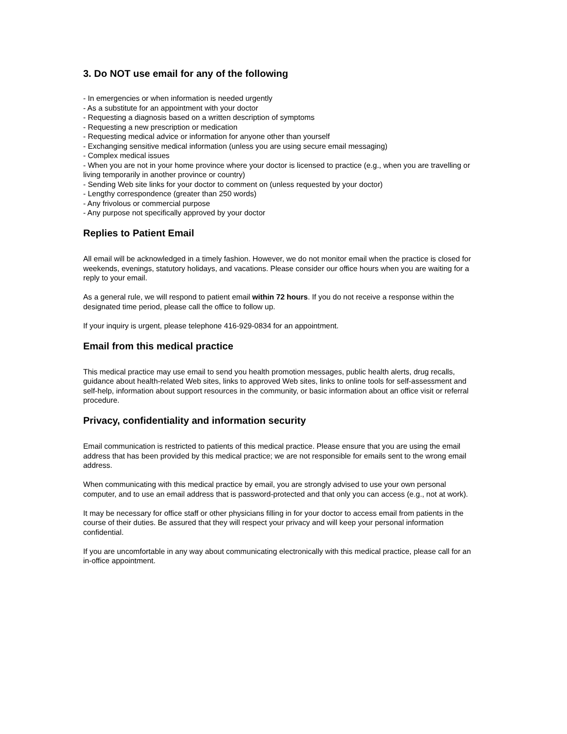3. Do NOT use email for any of the following
- In emergencies or when information is needed urgently
- As a substitute for an appointment with your doctor
- Requesting a diagnosis based on a written description of symptoms
- Requesting a new prescription or medication
- Requesting medical advice or information for anyone other than yourself
- Exchanging sensitive medical information (unless you are using secure email messaging)
- Complex medical issues
- When you are not in your home province where your doctor is licensed to practice (e.g., when you are travelling or living temporarily in another province or country)
- Sending Web site links for your doctor to comment on (unless requested by your doctor)
- Lengthy correspondence (greater than 250 words)
- Any frivolous or commercial purpose
- Any purpose not specifically approved by your doctor
Replies to Patient Email
All email will be acknowledged in a timely fashion. However, we do not monitor email when the practice is closed for weekends, evenings, statutory holidays, and vacations. Please consider our office hours when you are waiting for a reply to your email.
As a general rule, we will respond to patient email within 72 hours. If you do not receive a response within the designated time period, please call the office to follow up.
If your inquiry is urgent, please telephone 416-929-0834 for an appointment.
Email from this medical practice
This medical practice may use email to send you health promotion messages, public health alerts, drug recalls, guidance about health-related Web sites, links to approved Web sites, links to online tools for self-assessment and self-help, information about support resources in the community, or basic information about an office visit or referral procedure.
Privacy, confidentiality and information security
Email communication is restricted to patients of this medical practice. Please ensure that you are using the email address that has been provided by this medical practice; we are not responsible for emails sent to the wrong email address.
When communicating with this medical practice by email, you are strongly advised to use your own personal computer, and to use an email address that is password-protected and that only you can access (e.g., not at work).
It may be necessary for office staff or other physicians filling in for your doctor to access email from patients in the course of their duties. Be assured that they will respect your privacy and will keep your personal information confidential.
If you are uncomfortable in any way about communicating electronically with this medical practice, please call for an in-office appointment.